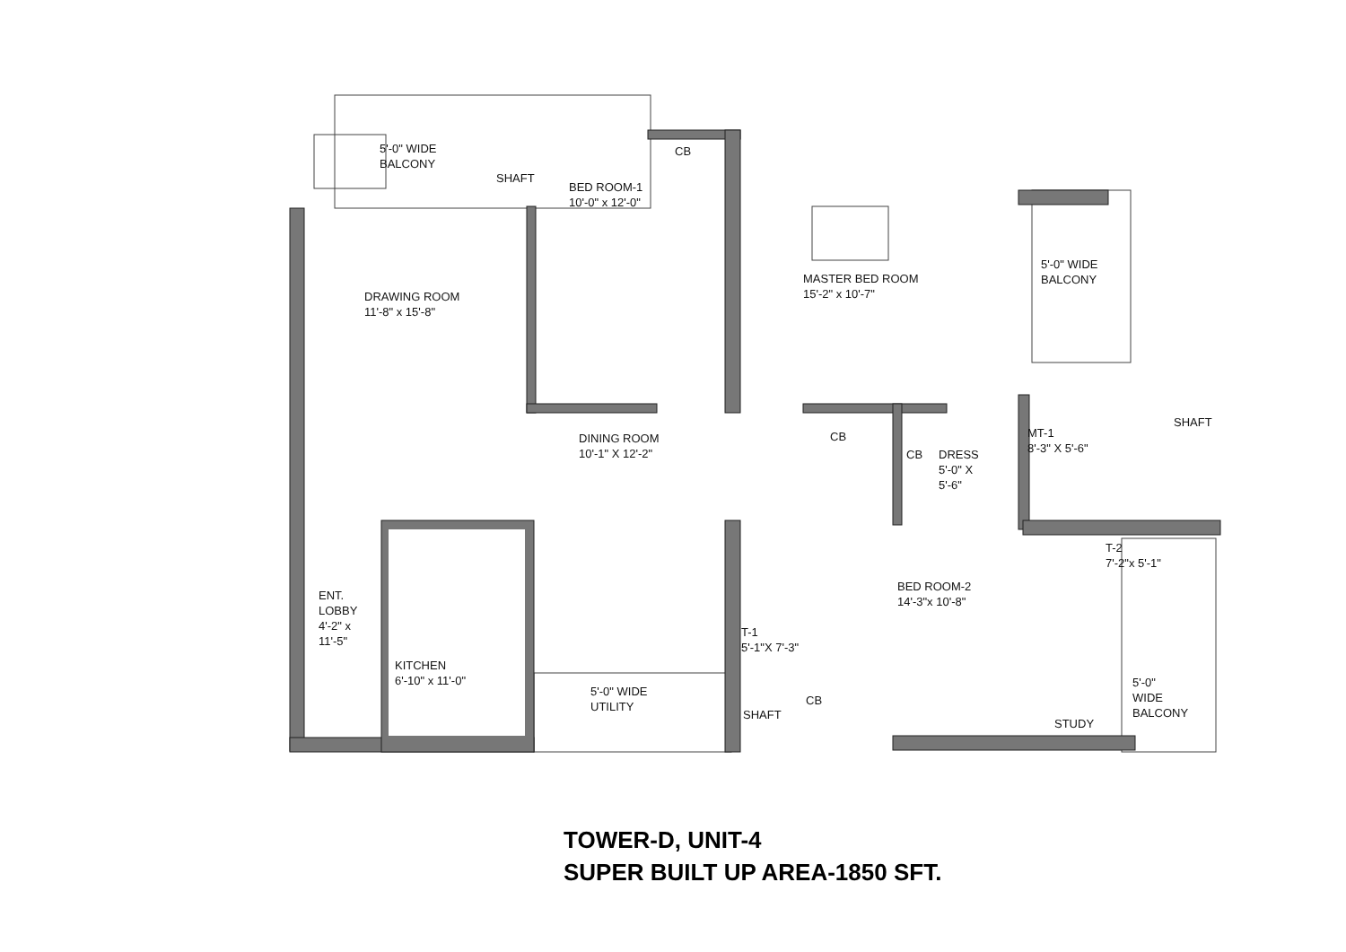5'-0" WIDE
BALCONY
CB
SHAFT
BED ROOM-1
10'-0" x 12'-0"
DRAWING ROOM
11'-8" x 15'-8"
MASTER BED ROOM
15'-2" x 10'-7"
5'-0" WIDE
BALCONY
DINING ROOM
10'-1" X 12'-2"
CB
CB
DRESS
5'-0" X
5'-6"
MT-1
8'-3" X 5'-6"
SHAFT
T-2
7'-2"x 5'-1"
ENT.
LOBBY
4'-2" x
11'-5"
BED ROOM-2
14'-3"x 10'-8"
T-1
5'-1"X 7'-3"
KITCHEN
6'-10" x 11'-0"
5'-0" WIDE
UTILITY
CB
SHAFT
STUDY
5'-0"
WIDE
BALCONY
TOWER-D, UNIT-4
SUPER BUILT UP AREA-1850 SFT.